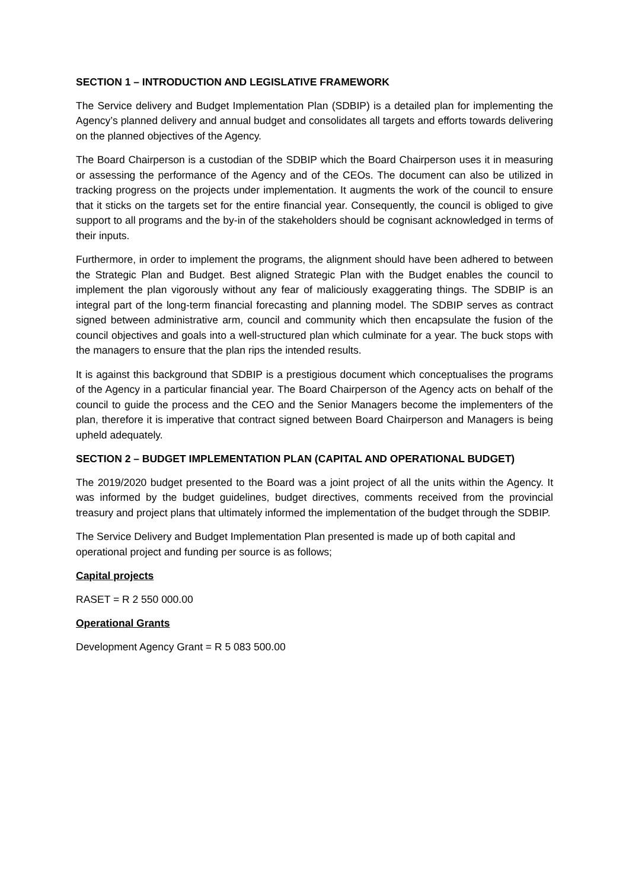SECTION 1 – INTRODUCTION AND LEGISLATIVE FRAMEWORK
The Service delivery and Budget Implementation Plan (SDBIP) is a detailed plan for implementing the Agency’s planned delivery and annual budget and consolidates all targets and efforts towards delivering on the planned objectives of the Agency.
The Board Chairperson is a custodian of the SDBIP which the Board Chairperson uses it in measuring or assessing the performance of the Agency and of the CEOs. The document can also be utilized in tracking progress on the projects under implementation. It augments the work of the council to ensure that it sticks on the targets set for the entire financial year. Consequently, the council is obliged to give support to all programs and the by-in of the stakeholders should be cognisant acknowledged in terms of their inputs.
Furthermore, in order to implement the programs, the alignment should have been adhered to between the Strategic Plan and Budget. Best aligned Strategic Plan with the Budget enables the council to implement the plan vigorously without any fear of maliciously exaggerating things. The SDBIP is an integral part of the long-term financial forecasting and planning model. The SDBIP serves as contract signed between administrative arm, council and community which then encapsulate the fusion of the council objectives and goals into a well-structured plan which culminate for a year. The buck stops with the managers to ensure that the plan rips the intended results.
It is against this background that SDBIP is a prestigious document which conceptualises the programs of the Agency in a particular financial year. The Board Chairperson of the Agency acts on behalf of the council to guide the process and the CEO and the Senior Managers become the implementers of the plan, therefore it is imperative that contract signed between Board Chairperson and Managers is being upheld adequately.
SECTION 2 – BUDGET IMPLEMENTATION PLAN (CAPITAL AND OPERATIONAL BUDGET)
The 2019/2020 budget presented to the Board was a joint project of all the units within the Agency. It was informed by the budget guidelines, budget directives, comments received from the provincial treasury and project plans that ultimately informed the implementation of the budget through the SDBIP.
The Service Delivery and Budget Implementation Plan presented is made up of both capital and operational project and funding per source is as follows;
Capital projects
RASET = R 2 550 000.00
Operational Grants
Development Agency Grant = R 5 083 500.00